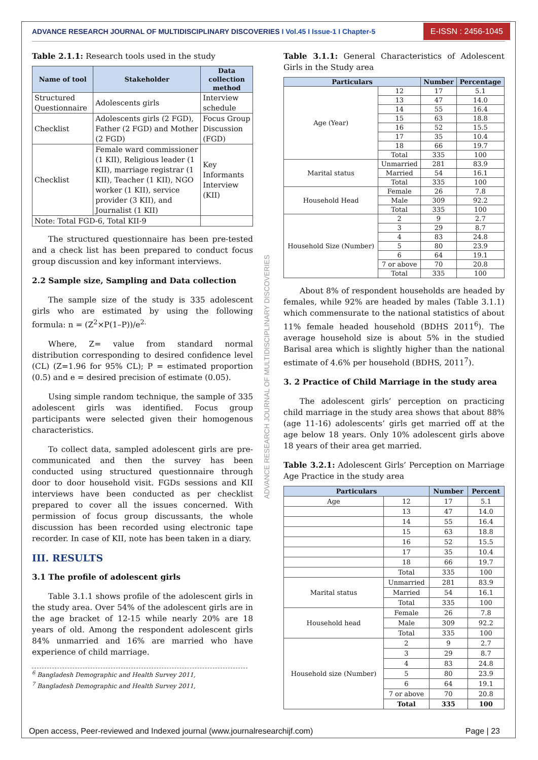ADVANCE RESEARCH JOURNAL OF MULTIDISCIPLINARY DISCOVERIES I Vol.45 I Issue-1 I Chapter-5
E-ISSN : 2456-1045
ADVANCE RESEARCH JOURNAL OF MULTIDISCIPLINARY DISCOVERIES
Table 2.1.1: Research tools used in the study
| Name of tool | Stakeholder | Data collection method |
| --- | --- | --- |
| Structured Questionnaire | Adolescents girls | Interview schedule |
| Checklist | Adolescents girls (2 FGD), Father (2 FGD) and Mother (2 FGD) | Focus Group Discussion (FGD) |
| Checklist | Female ward commissioner (1 KII), Religious leader (1 KII), marriage registrar (1 KII), Teacher (1 KII), NGO worker (1 KII), service provider (3 KII), and Journalist (1 KII) | Key Informants Interview (KII) |
| Note: Total FGD-6, Total KII-9 | | |
The structured questionnaire has been pre-tested and a check list has been prepared to conduct focus group discussion and key informant interviews.
2.2 Sample size, Sampling and Data collection
The sample size of the study is 335 adolescent girls who are estimated by using the following formula: n = (Z<sup>2</sup>×P(1–P))/e<sup>2.</sup>
Where, Z= value from standard normal distribution corresponding to desired confidence level (CL) (Z=1.96 for 95% CL); P = estimated proportion (0.5) and e = desired precision of estimate (0.05).
Using simple random technique, the sample of 335 adolescent girls was identified. Focus group participants were selected given their homogenous characteristics.
To collect data, sampled adolescent girls are pre-communicated and then the survey has been conducted using structured questionnaire through door to door household visit. FGDs sessions and KII interviews have been conducted as per checklist prepared to cover all the issues concerned. With permission of focus group discussants, the whole discussion has been recorded using electronic tape recorder. In case of KII, note has been taken in a diary.
III. RESULTS
3.1 The profile of adolescent girls
Table 3.1.1 shows profile of the adolescent girls in the study area. Over 54% of the adolescent girls are in the age bracket of 12-15 while nearly 20% are 18 years of old. Among the respondent adolescent girls 84% unmarried and 16% are married who have experience of child marriage.
<sup>6</sup> Bangladesh Demographic and Health Survey 2011,
<sup>7</sup> Bangladesh Demographic and Health Survey 2011,
Table 3.1.1: General Characteristics of Adolescent Girls in the Study area
| Particulars | | Number | Percentage |
| --- | --- | --- | --- |
| Age (Year) | 12 | 17 | 5.1 |
| | 13 | 47 | 14.0 |
| | 14 | 55 | 16.4 |
| | 15 | 63 | 18.8 |
| | 16 | 52 | 15.5 |
| | 17 | 35 | 10.4 |
| | 18 | 66 | 19.7 |
| | Total | 335 | 100 |
| Marital status | Unmarried | 281 | 83.9 |
| | Married | 54 | 16.1 |
| | Total | 335 | 100 |
| Household Head | Female | 26 | 7.8 |
| | Male | 309 | 92.2 |
| | Total | 335 | 100 |
| Household Size (Number) | 2 | 9 | 2.7 |
| | 3 | 29 | 8.7 |
| | 4 | 83 | 24.8 |
| | 5 | 80 | 23.9 |
| | 6 | 64 | 19.1 |
| | 7 or above | 70 | 20.8 |
| | Total | 335 | 100 |
About 8% of respondent households are headed by females, while 92% are headed by males (Table 3.1.1) which commensurate to the national statistics of about 11% female headed household (BDHS 2011<sup>6</sup>). The average household size is about 5% in the studied Barisal area which is slightly higher than the national estimate of 4.6% per household (BDHS, 2011<sup>7</sup>).
3. 2 Practice of Child Marriage in the study area
The adolescent girls’ perception on practicing child marriage in the study area shows that about 88% (age 11-16) adolescents’ girls get married off at the age below 18 years. Only 10% adolescent girls above 18 years of their area get married.
Table 3.2.1: Adolescent Girls’ Perception on Marriage Age Practice in the study area
| Particulars | | Number | Percent |
| --- | --- | --- | --- |
| Age | 12 | 17 | 5.1 |
| | 13 | 47 | 14.0 |
| | 14 | 55 | 16.4 |
| | 15 | 63 | 18.8 |
| | 16 | 52 | 15.5 |
| | 17 | 35 | 10.4 |
| | 18 | 66 | 19.7 |
| | Total | 335 | 100 |
| Marital status | Unmarried | 281 | 83.9 |
| | Married | 54 | 16.1 |
| | Total | 335 | 100 |
| Household head | Female | 26 | 7.8 |
| | Male | 309 | 92.2 |
| | Total | 335 | 100 |
| Household size (Number) | 2 | 9 | 2.7 |
| | 3 | 29 | 8.7 |
| | 4 | 83 | 24.8 |
| | 5 | 80 | 23.9 |
| | 6 | 64 | 19.1 |
| | 7 or above | 70 | 20.8 |
| | Total | 335 | 100 |
Open access, Peer-reviewed and Indexed journal (www.journalresearchijf.com) Page | 23